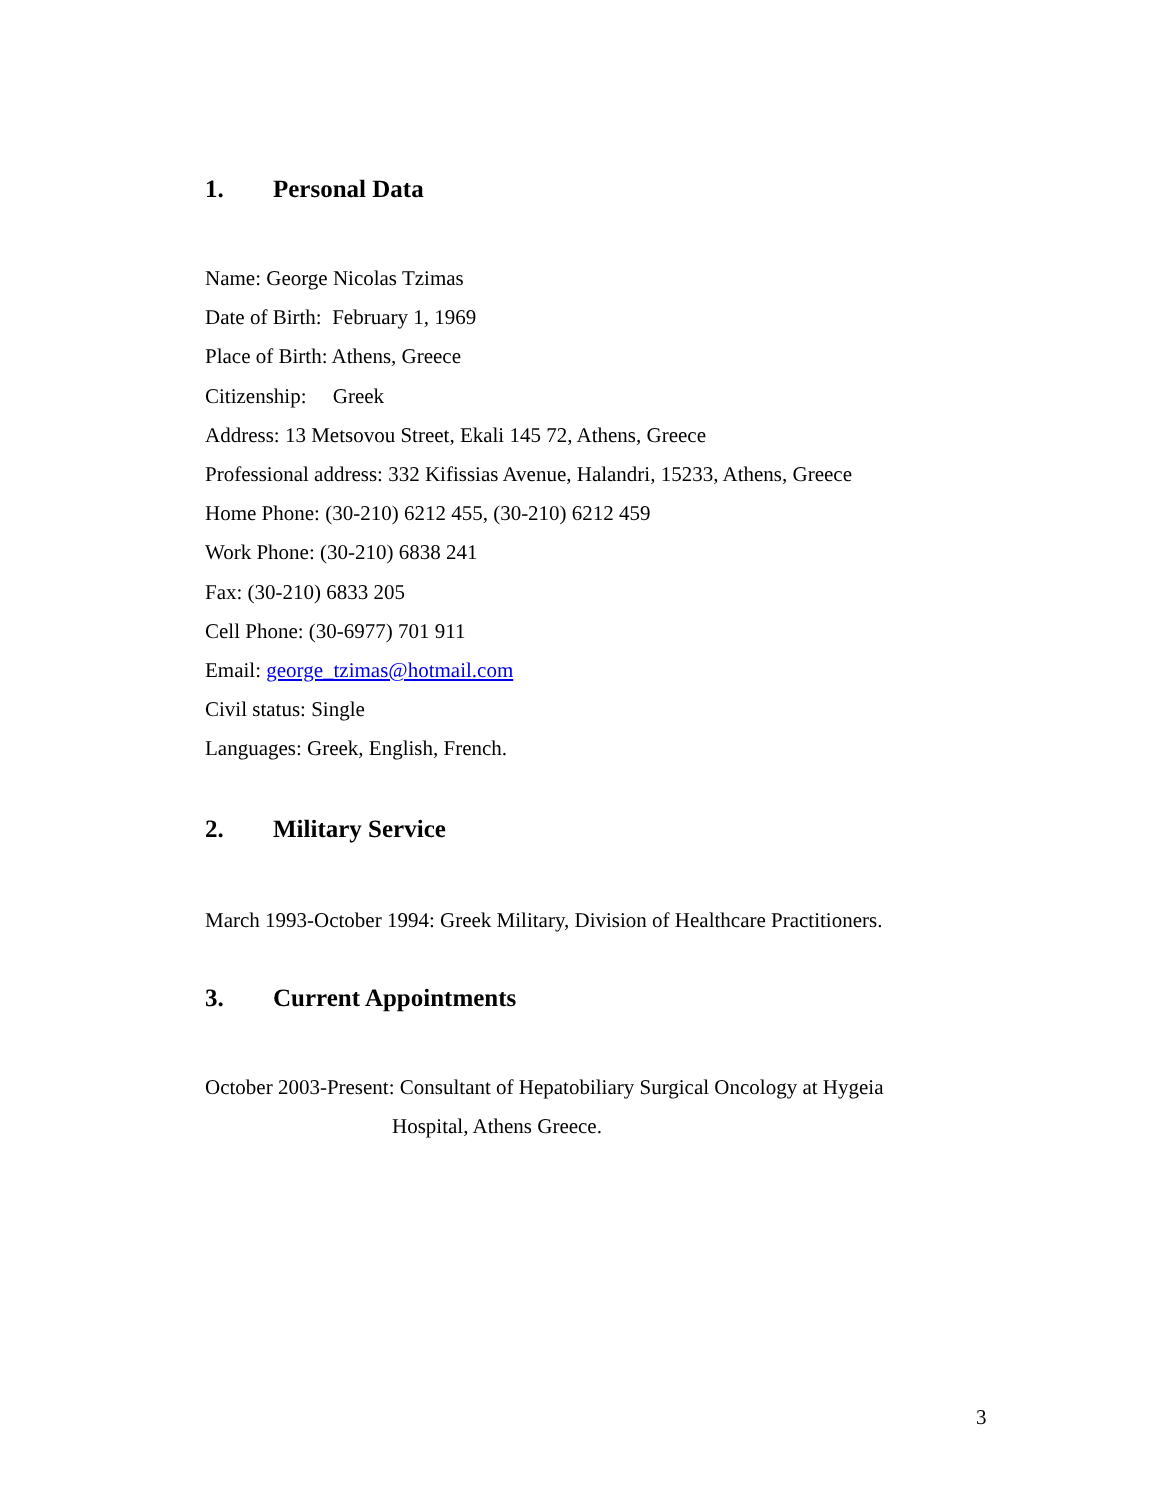1. Personal Data
Name: George Nicolas Tzimas
Date of Birth: February 1, 1969
Place of Birth: Athens, Greece
Citizenship: Greek
Address: 13 Metsovou Street, Ekali 145 72, Athens, Greece
Professional address: 332 Kifissias Avenue, Halandri, 15233, Athens, Greece
Home Phone: (30-210) 6212 455, (30-210) 6212 459
Work Phone: (30-210) 6838 241
Fax: (30-210) 6833 205
Cell Phone: (30-6977) 701 911
Email: george_tzimas@hotmail.com
Civil status: Single
Languages: Greek, English, French.
2. Military Service
March 1993-October 1994: Greek Military, Division of Healthcare Practitioners.
3. Current Appointments
October 2003-Present: Consultant of Hepatobiliary Surgical Oncology at Hygeia
Hospital, Athens Greece.
3